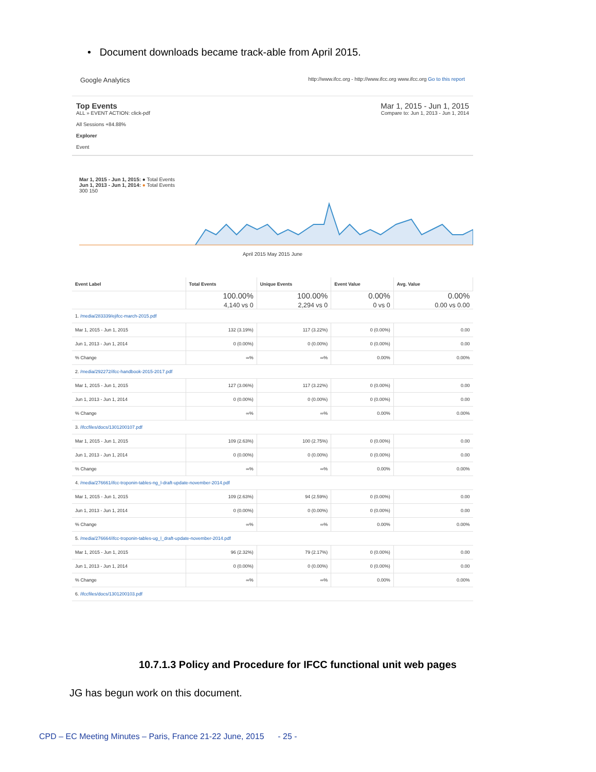• Document downloads became track-able from April 2015.
Google Analytics http://www.ifcc.org - http://www.ifcc.org www.ifcc.org Go to this report
Top Events
ALL » EVENT ACTION: click-pdf
All Sessions +84.88%
Explorer
Event
Mar 1, 2015 - Jun 1, 2015
Compare to: Jun 1, 2013 - Jun 1, 2014
Mar 1, 2015 - Jun 1, 2015: ● Total Events
Jun 1, 2013 - Jun 1, 2014: ● Total Events
300 150
April 2015 May 2015 June
| Event Label | Total Events | Unique Events | Event Value | Avg. Value |
| --- | --- | --- | --- | --- |
| | 100.00% 4,140 vs 0 | 100.00% 2,294 vs 0 | 0.00% 0 vs 0 | 0.00% 0.00 vs 0.00 |
| 1. /media/283339/ejifcc-march-2015.pdf | | | | |
| Mar 1, 2015 - Jun 1, 2015 | 132 (3.19%) | 117 (3.22%) | 0 (0.00%) | 0.00 |
| Jun 1, 2013 - Jun 1, 2014 | 0 (0.00%) | 0 (0.00%) | 0 (0.00%) | 0.00 |
| % Change | ∞% | ∞% | 0.00% | 0.00% |
| 2. /media/292272/ifcc-handbook-2015-2017.pdf | | | | |
| Mar 1, 2015 - Jun 1, 2015 | 127 (3.06%) | 117 (3.22%) | 0 (0.00%) | 0.00 |
| Jun 1, 2013 - Jun 1, 2014 | 0 (0.00%) | 0 (0.00%) | 0 (0.00%) | 0.00 |
| % Change | ∞% | ∞% | 0.00% | 0.00% |
| 3. /ifccfiles/docs/1301200107.pdf | | | | |
| Mar 1, 2015 - Jun 1, 2015 | 109 (2.63%) | 100 (2.75%) | 0 (0.00%) | 0.00 |
| Jun 1, 2013 - Jun 1, 2014 | 0 (0.00%) | 0 (0.00%) | 0 (0.00%) | 0.00 |
| % Change | ∞% | ∞% | 0.00% | 0.00% |
| 4. /media/276661/ifcc-troponin-tables-ng_l-draft-update-november-2014.pdf | | | | |
| Mar 1, 2015 - Jun 1, 2015 | 109 (2.63%) | 94 (2.59%) | 0 (0.00%) | 0.00 |
| Jun 1, 2013 - Jun 1, 2014 | 0 (0.00%) | 0 (0.00%) | 0 (0.00%) | 0.00 |
| % Change | ∞% | ∞% | 0.00% | 0.00% |
| 5. /media/276664/ifcc-troponin-tables-ug_l_draft-update-november-2014.pdf | | | | |
| Mar 1, 2015 - Jun 1, 2015 | 96 (2.32%) | 79 (2.17%) | 0 (0.00%) | 0.00 |
| Jun 1, 2013 - Jun 1, 2014 | 0 (0.00%) | 0 (0.00%) | 0 (0.00%) | 0.00 |
| % Change | ∞% | ∞% | 0.00% | 0.00% |
| 6. /ifccfiles/docs/1301200103.pdf | | | | |
10.7.1.3 Policy and Procedure for IFCC functional unit web pages
JG has begun work on this document.
CPD – EC Meeting Minutes – Paris, France 21-22 June, 2015 - 25 -